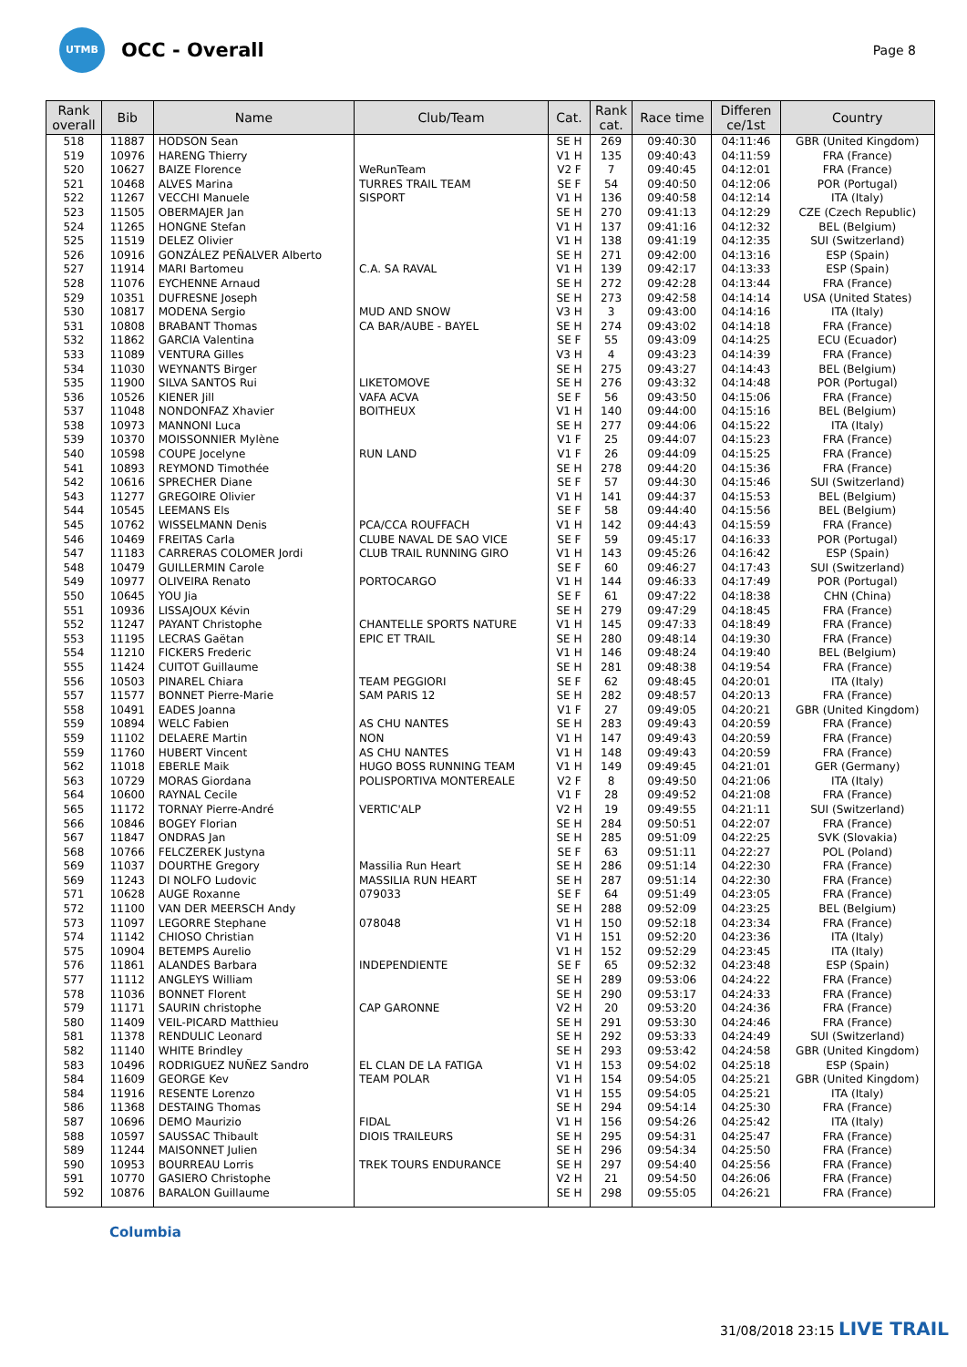UTMB
OCC - Overall
Page 8
| Rank overall | Bib | Name | Club/Team | Cat. | Rank cat. | Race time | Differen ce/1st | Country |
| --- | --- | --- | --- | --- | --- | --- | --- | --- |
| 518 | 11887 | HODSON Sean | | SE H | 269 | 09:40:30 | 04:11:46 | GBR (United Kingdom) |
| 519 | 10976 | HARENG Thierry | | V1 H | 135 | 09:40:43 | 04:11:59 | FRA (France) |
| 520 | 10627 | BAIZE Florence | WeRunTeam | V2 F | 7 | 09:40:45 | 04:12:01 | FRA (France) |
| 521 | 10468 | ALVES Marina | TURRES TRAIL TEAM | SE F | 54 | 09:40:50 | 04:12:06 | POR (Portugal) |
| 522 | 11267 | VECCHI Manuele | SISPORT | V1 H | 136 | 09:40:58 | 04:12:14 | ITA (Italy) |
| 523 | 11505 | OBERMAJER Jan | | SE H | 270 | 09:41:13 | 04:12:29 | CZE (Czech Republic) |
| 524 | 11265 | HONGNE Stefan | | V1 H | 137 | 09:41:16 | 04:12:32 | BEL (Belgium) |
| 525 | 11519 | DELEZ Olivier | | V1 H | 138 | 09:41:19 | 04:12:35 | SUI (Switzerland) |
| 526 | 10916 | GONZÁLEZ PEÑALVER Alberto | | SE H | 271 | 09:42:00 | 04:13:16 | ESP (Spain) |
| 527 | 11914 | MARI Bartomeu | C.A. SA RAVAL | V1 H | 139 | 09:42:17 | 04:13:33 | ESP (Spain) |
| 528 | 11076 | EYCHENNE Arnaud | | SE H | 272 | 09:42:28 | 04:13:44 | FRA (France) |
| 529 | 10351 | DUFRESNE Joseph | | SE H | 273 | 09:42:58 | 04:14:14 | USA (United States) |
| 530 | 10817 | MODENA Sergio | MUD AND SNOW | V3 H | 3 | 09:43:00 | 04:14:16 | ITA (Italy) |
| 531 | 10808 | BRABANT Thomas | CA BAR/AUBE - BAYEL | SE H | 274 | 09:43:02 | 04:14:18 | FRA (France) |
| 532 | 11862 | GARCIA Valentina | | SE F | 55 | 09:43:09 | 04:14:25 | ECU (Ecuador) |
| 533 | 11089 | VENTURA Gilles | | V3 H | 4 | 09:43:23 | 04:14:39 | FRA (France) |
| 534 | 11030 | WEYNANTS Birger | | SE H | 275 | 09:43:27 | 04:14:43 | BEL (Belgium) |
| 535 | 11900 | SILVA SANTOS Rui | LIKETOMOVE | SE H | 276 | 09:43:32 | 04:14:48 | POR (Portugal) |
| 536 | 10526 | KIENER Jill | VAFA ACVA | SE F | 56 | 09:43:50 | 04:15:06 | FRA (France) |
| 537 | 11048 | NONDONFAZ Xhavier | BOITHEUX | V1 H | 140 | 09:44:00 | 04:15:16 | BEL (Belgium) |
| 538 | 10973 | MANNONI Luca | | SE H | 277 | 09:44:06 | 04:15:22 | ITA (Italy) |
| 539 | 10370 | MOISSONNIER Mylène | | V1 F | 25 | 09:44:07 | 04:15:23 | FRA (France) |
| 540 | 10598 | COUPE Jocelyne | RUN LAND | V1 F | 26 | 09:44:09 | 04:15:25 | FRA (France) |
| 541 | 10893 | REYMOND Timothée | | SE H | 278 | 09:44:20 | 04:15:36 | FRA (France) |
| 542 | 10616 | SPRECHER Diane | | SE F | 57 | 09:44:30 | 04:15:46 | SUI (Switzerland) |
| 543 | 11277 | GREGOIRE Olivier | | V1 H | 141 | 09:44:37 | 04:15:53 | BEL (Belgium) |
| 544 | 10545 | LEEMANS Els | | SE F | 58 | 09:44:40 | 04:15:56 | BEL (Belgium) |
| 545 | 10762 | WISSELMANN Denis | PCA/CCA ROUFFACH | V1 H | 142 | 09:44:43 | 04:15:59 | FRA (France) |
| 546 | 10469 | FREITAS Carla | CLUBE NAVAL DE SAO VICE | SE F | 59 | 09:45:17 | 04:16:33 | POR (Portugal) |
| 547 | 11183 | CARRERAS COLOMER Jordi | CLUB TRAIL RUNNING GIRO | V1 H | 143 | 09:45:26 | 04:16:42 | ESP (Spain) |
| 548 | 10479 | GUILLERMIN Carole | | SE F | 60 | 09:46:27 | 04:17:43 | SUI (Switzerland) |
| 549 | 10977 | OLIVEIRA Renato | PORTOCARGO | V1 H | 144 | 09:46:33 | 04:17:49 | POR (Portugal) |
| 550 | 10645 | YOU Jia | | SE F | 61 | 09:47:22 | 04:18:38 | CHN (China) |
| 551 | 10936 | LISSAJOUX Kévin | | SE H | 279 | 09:47:29 | 04:18:45 | FRA (France) |
| 552 | 11247 | PAYANT Christophe | CHANTELLE SPORTS NATURE | V1 H | 145 | 09:47:33 | 04:18:49 | FRA (France) |
| 553 | 11195 | LECRAS Gaëtan | EPIC ET TRAIL | SE H | 280 | 09:48:14 | 04:19:30 | FRA (France) |
| 554 | 11210 | FICKERS Frederic | | V1 H | 146 | 09:48:24 | 04:19:40 | BEL (Belgium) |
| 555 | 11424 | CUITOT Guillaume | | SE H | 281 | 09:48:38 | 04:19:54 | FRA (France) |
| 556 | 10503 | PINAREL Chiara | TEAM PEGGIORI | SE F | 62 | 09:48:45 | 04:20:01 | ITA (Italy) |
| 557 | 11577 | BONNET Pierre-Marie | SAM PARIS 12 | SE H | 282 | 09:48:57 | 04:20:13 | FRA (France) |
| 558 | 10491 | EADES Joanna | | V1 F | 27 | 09:49:05 | 04:20:21 | GBR (United Kingdom) |
| 559 | 10894 | WELC Fabien | AS CHU NANTES | SE H | 283 | 09:49:43 | 04:20:59 | FRA (France) |
| 559 | 11102 | DELAERE Martin | NON | V1 H | 147 | 09:49:43 | 04:20:59 | FRA (France) |
| 559 | 11760 | HUBERT Vincent | AS CHU NANTES | V1 H | 148 | 09:49:43 | 04:20:59 | FRA (France) |
| 562 | 11018 | EBERLE Maik | HUGO BOSS RUNNING TEAM | V1 H | 149 | 09:49:45 | 04:21:01 | GER (Germany) |
| 563 | 10729 | MORAS Giordana | POLISPORTIVA MONTEREALE | V2 F | 8 | 09:49:50 | 04:21:06 | ITA (Italy) |
| 564 | 10600 | RAYNAL Cecile | | V1 F | 28 | 09:49:52 | 04:21:08 | FRA (France) |
| 565 | 11172 | TORNAY Pierre-André | VERTIC'ALP | V2 H | 19 | 09:49:55 | 04:21:11 | SUI (Switzerland) |
| 566 | 10846 | BOGEY Florian | | SE H | 284 | 09:50:51 | 04:22:07 | FRA (France) |
| 567 | 11847 | ONDRAS Jan | | SE H | 285 | 09:51:09 | 04:22:25 | SVK (Slovakia) |
| 568 | 10766 | FELCZEREK Justyna | | SE F | 63 | 09:51:11 | 04:22:27 | POL (Poland) |
| 569 | 11037 | DOURTHE Gregory | Massilia Run Heart | SE H | 286 | 09:51:14 | 04:22:30 | FRA (France) |
| 569 | 11243 | DI NOLFO Ludovic | MASSILIA RUN HEART | SE H | 287 | 09:51:14 | 04:22:30 | FRA (France) |
| 571 | 10628 | AUGE Roxanne | 079033 | SE F | 64 | 09:51:49 | 04:23:05 | FRA (France) |
| 572 | 11100 | VAN DER MEERSCH Andy | | SE H | 288 | 09:52:09 | 04:23:25 | BEL (Belgium) |
| 573 | 11097 | LEGORRE Stephane | 078048 | V1 H | 150 | 09:52:18 | 04:23:34 | FRA (France) |
| 574 | 11142 | CHIOSO Christian | | V1 H | 151 | 09:52:20 | 04:23:36 | ITA (Italy) |
| 575 | 10904 | BETEMPS Aurelio | | V1 H | 152 | 09:52:29 | 04:23:45 | ITA (Italy) |
| 576 | 11861 | ALANDES Barbara | INDEPENDIENTE | SE F | 65 | 09:52:32 | 04:23:48 | ESP (Spain) |
| 577 | 11112 | ANGLEYS William | | SE H | 289 | 09:53:06 | 04:24:22 | FRA (France) |
| 578 | 11036 | BONNET Florent | | SE H | 290 | 09:53:17 | 04:24:33 | FRA (France) |
| 579 | 11171 | SAURIN christophe | CAP GARONNE | V2 H | 20 | 09:53:20 | 04:24:36 | FRA (France) |
| 580 | 11409 | VEIL-PICARD Matthieu | | SE H | 291 | 09:53:30 | 04:24:46 | FRA (France) |
| 581 | 11378 | RENDULIC Leonard | | SE H | 292 | 09:53:33 | 04:24:49 | SUI (Switzerland) |
| 582 | 11140 | WHITE Brindley | | SE H | 293 | 09:53:42 | 04:24:58 | GBR (United Kingdom) |
| 583 | 10496 | RODRIGUEZ NUÑEZ Sandro | EL CLAN DE LA FATIGA | V1 H | 153 | 09:54:02 | 04:25:18 | ESP (Spain) |
| 584 | 11609 | GEORGE Kev | TEAM POLAR | V1 H | 154 | 09:54:05 | 04:25:21 | GBR (United Kingdom) |
| 584 | 11916 | RESENTE Lorenzo | | V1 H | 155 | 09:54:05 | 04:25:21 | ITA (Italy) |
| 586 | 11368 | DESTAING Thomas | | SE H | 294 | 09:54:14 | 04:25:30 | FRA (France) |
| 587 | 10696 | DEMO Maurizio | FIDAL | V1 H | 156 | 09:54:26 | 04:25:42 | ITA (Italy) |
| 588 | 10597 | SAUSSAC Thibault | DIOIS TRAILEURS | SE H | 295 | 09:54:31 | 04:25:47 | FRA (France) |
| 589 | 11244 | MAISONNET Julien | | SE H | 296 | 09:54:34 | 04:25:50 | FRA (France) |
| 590 | 10953 | BOURREAU Lorris | TREK TOURS ENDURANCE | SE H | 297 | 09:54:40 | 04:25:56 | FRA (France) |
| 591 | 10770 | GASIERO Christophe | | V2 H | 21 | 09:54:50 | 04:26:06 | FRA (France) |
| 592 | 10876 | BARALON Guillaume | | SE H | 298 | 09:55:05 | 04:26:21 | FRA (France) |
Columbia
31/08/2018 23:15 LIVE TRAIL